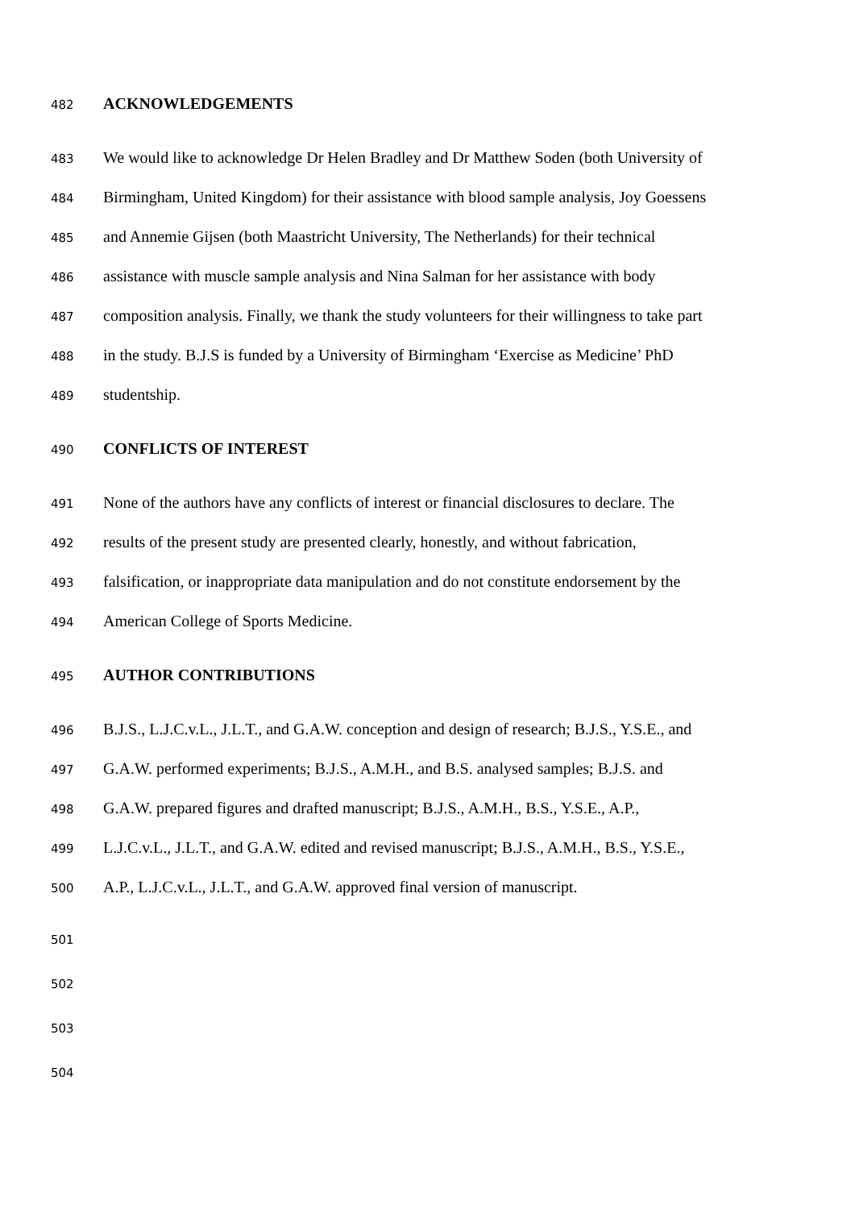482 ACKNOWLEDGEMENTS
483 We would like to acknowledge Dr Helen Bradley and Dr Matthew Soden (both University of
484 Birmingham, United Kingdom) for their assistance with blood sample analysis, Joy Goessens
485 and Annemie Gijsen (both Maastricht University, The Netherlands) for their technical
486 assistance with muscle sample analysis and Nina Salman for her assistance with body
487 composition analysis. Finally, we thank the study volunteers for their willingness to take part
488 in the study. B.J.S is funded by a University of Birmingham ‘Exercise as Medicine’ PhD
489 studentship.
490 CONFLICTS OF INTEREST
491 None of the authors have any conflicts of interest or financial disclosures to declare. The
492 results of the present study are presented clearly, honestly, and without fabrication,
493 falsification, or inappropriate data manipulation and do not constitute endorsement by the
494 American College of Sports Medicine.
495 AUTHOR CONTRIBUTIONS
496 B.J.S., L.J.C.v.L., J.L.T., and G.A.W. conception and design of research; B.J.S., Y.S.E., and
497 G.A.W. performed experiments; B.J.S., A.M.H., and B.S. analysed samples; B.J.S. and
498 G.A.W. prepared figures and drafted manuscript; B.J.S., A.M.H., B.S., Y.S.E., A.P.,
499 L.J.C.v.L., J.L.T., and G.A.W. edited and revised manuscript; B.J.S., A.M.H., B.S., Y.S.E.,
500 A.P., L.J.C.v.L., J.L.T., and G.A.W. approved final version of manuscript.
501
502
503
504